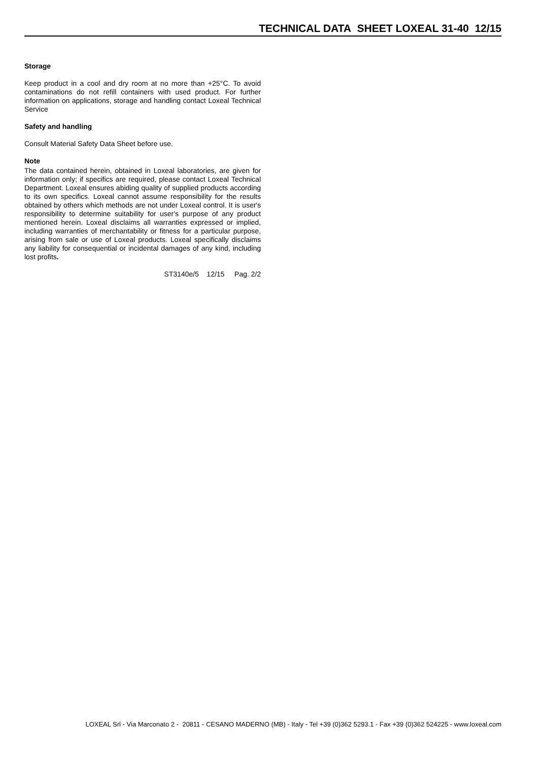TECHNICAL DATA SHEET LOXEAL 31-40 12/15
Storage
Keep product in a cool and dry room at no more than +25°C. To avoid contaminations do not refill containers with used product. For further information on applications, storage and handling contact Loxeal Technical Service
Safety and handling
Consult Material Safety Data Sheet before use.
Note
The data contained herein, obtained in Loxeal laboratories, are given for information only; if specifics are required, please contact Loxeal Technical Department. Loxeal ensures abiding quality of supplied products according to its own specifics. Loxeal cannot assume responsibility for the results obtained by others which methods are not under Loxeal control. It is user's responsibility to determine suitability for user's purpose of any product mentioned herein. Loxeal disclaims all warranties expressed or implied, including warranties of merchantability or fitness for a particular purpose, arising from sale or use of Loxeal products. Loxeal specifically disclaims any liability for consequential or incidental damages of any kind, including lost profits.
ST3140e/5 12/15 Pag. 2/2
LOXEAL Srl - Via Marconato 2 - 20811 - CESANO MADERNO (MB) - Italy - Tel +39 (0)362 5293.1 - Fax +39 (0)362 524225 - www.loxeal.com